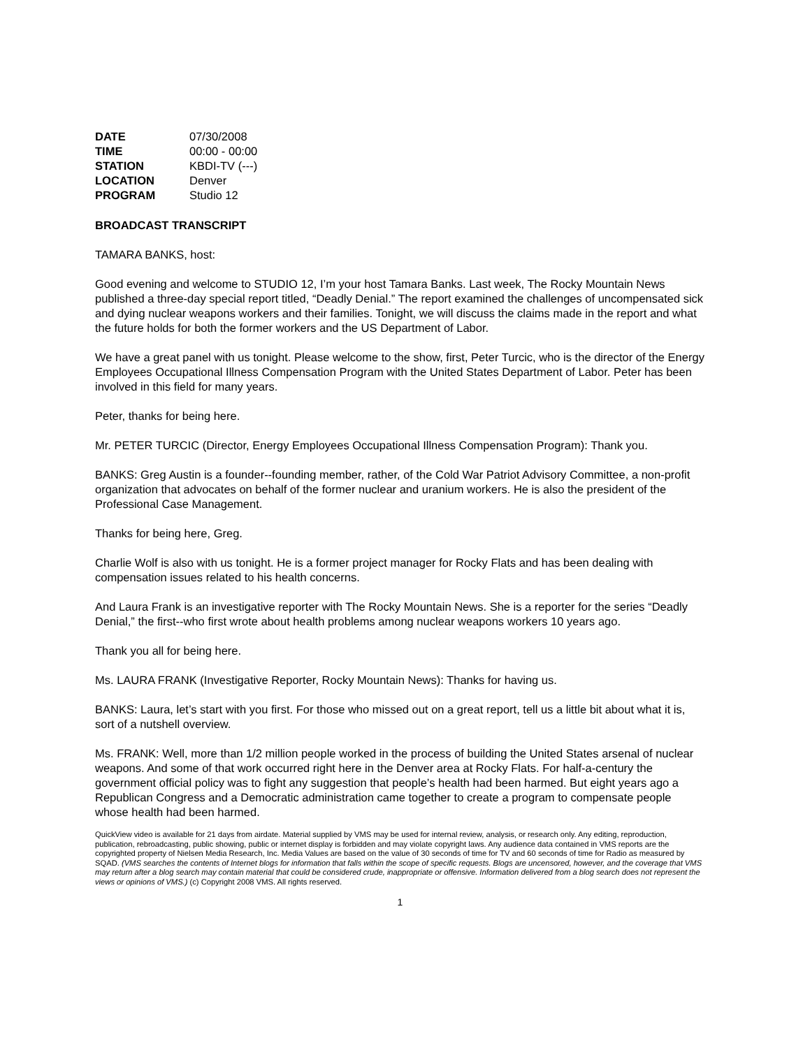| DATE | 07/30/2008 |
| TIME | 00:00 - 00:00 |
| STATION | KBDI-TV (---) |
| LOCATION | Denver |
| PROGRAM | Studio 12 |
BROADCAST TRANSCRIPT
TAMARA BANKS, host:
Good evening and welcome to STUDIO 12, I’m your host Tamara Banks. Last week, The Rocky Mountain News published a three-day special report titled, “Deadly Denial.” The report examined the challenges of uncompensated sick and dying nuclear weapons workers and their families. Tonight, we will discuss the claims made in the report and what the future holds for both the former workers and the US Department of Labor.
We have a great panel with us tonight. Please welcome to the show, first, Peter Turcic, who is the director of the Energy Employees Occupational Illness Compensation Program with the United States Department of Labor. Peter has been involved in this field for many years.
Peter, thanks for being here.
Mr. PETER TURCIC (Director, Energy Employees Occupational Illness Compensation Program): Thank you.
BANKS: Greg Austin is a founder--founding member, rather, of the Cold War Patriot Advisory Committee, a non-profit organization that advocates on behalf of the former nuclear and uranium workers. He is also the president of the Professional Case Management.
Thanks for being here, Greg.
Charlie Wolf is also with us tonight. He is a former project manager for Rocky Flats and has been dealing with compensation issues related to his health concerns.
And Laura Frank is an investigative reporter with The Rocky Mountain News. She is a reporter for the series “Deadly Denial,” the first--who first wrote about health problems among nuclear weapons workers 10 years ago.
Thank you all for being here.
Ms. LAURA FRANK (Investigative Reporter, Rocky Mountain News): Thanks for having us.
BANKS: Laura, let’s start with you first. For those who missed out on a great report, tell us a little bit about what it is, sort of a nutshell overview.
Ms. FRANK: Well, more than 1/2 million people worked in the process of building the United States arsenal of nuclear weapons. And some of that work occurred right here in the Denver area at Rocky Flats. For half-a-century the government official policy was to fight any suggestion that people’s health had been harmed. But eight years ago a Republican Congress and a Democratic administration came together to create a program to compensate people whose health had been harmed.
QuickView video is available for 21 days from airdate. Material supplied by VMS may be used for internal review, analysis, or research only. Any editing, reproduction, publication, rebroadcasting, public showing, public or internet display is forbidden and may violate copyright laws. Any audience data contained in VMS reports are the copyrighted property of Nielsen Media Research, Inc. Media Values are based on the value of 30 seconds of time for TV and 60 seconds of time for Radio as measured by SQAD. (VMS searches the contents of Internet blogs for information that falls within the scope of specific requests. Blogs are uncensored, however, and the coverage that VMS may return after a blog search may contain material that could be considered crude, inappropriate or offensive. Information delivered from a blog search does not represent the views or opinions of VMS.) (c) Copyright 2008 VMS. All rights reserved.
1